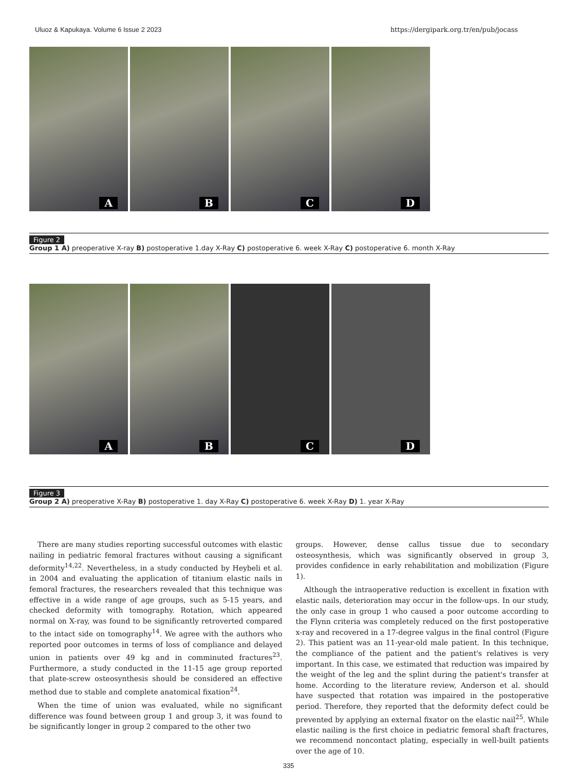Uluoz & Kapukaya. Volume 6 Issue 2 2023 https://dergipark.org.tr/en/pub/jocass
A
B
C
D
Figure 2
Group 1 A) preoperative X-ray B) postoperative 1.day X-Ray C) postoperative 6. week X-Ray C) postoperative 6. month X-Ray
A
B
C
D
Figure 3
Group 2 A) preoperative X-Ray B) postoperative 1. day X-Ray C) postoperative 6. week X-Ray D) 1. year X-Ray
There are many studies reporting successful outcomes with elastic nailing in pediatric femoral fractures without causing a significant deformity<sup>14,22</sup>. Nevertheless, in a study conducted by Heybeli et al. in 2004 and evaluating the application of titanium elastic nails in femoral fractures, the researchers revealed that this technique was effective in a wide range of age groups, such as 5-15 years, and checked deformity with tomography. Rotation, which appeared normal on X-ray, was found to be significantly retroverted compared to the intact side on tomography<sup>14</sup>. We agree with the authors who reported poor outcomes in terms of loss of compliance and delayed union in patients over 49 kg and in comminuted fractures<sup>23</sup>. Furthermore, a study conducted in the 11-15 age group reported that plate-screw osteosynthesis should be considered an effective method due to stable and complete anatomical fixation<sup>24</sup>.
When the time of union was evaluated, while no significant difference was found between group 1 and group 3, it was found to be significantly longer in group 2 compared to the other two
groups. However, dense callus tissue due to secondary osteosynthesis, which was significantly observed in group 3, provides confidence in early rehabilitation and mobilization (Figure 1).
Although the intraoperative reduction is excellent in fixation with elastic nails, deterioration may occur in the follow-ups. In our study, the only case in group 1 who caused a poor outcome according to the Flynn criteria was completely reduced on the first postoperative x-ray and recovered in a 17-degree valgus in the final control (Figure 2). This patient was an 11-year-old male patient. In this technique, the compliance of the patient and the patient's relatives is very important. In this case, we estimated that reduction was impaired by the weight of the leg and the splint during the patient's transfer at home. According to the literature review, Anderson et al. should have suspected that rotation was impaired in the postoperative period. Therefore, they reported that the deformity defect could be prevented by applying an external fixator on the elastic nail<sup>25</sup>. While elastic nailing is the first choice in pediatric femoral shaft fractures, we recommend noncontact plating, especially in well-built patients over the age of 10.
335